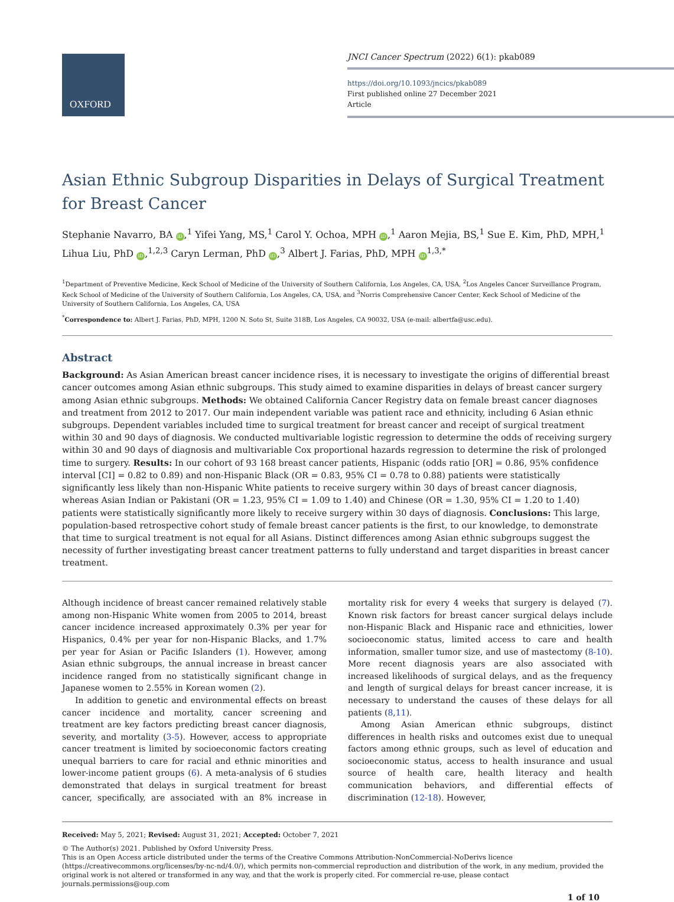OXFORD
JNCI Cancer Spectrum (2022) 6(1): pkab089
https://doi.org/10.1093/jncics/pkab089
First published online 27 December 2021
Article
Asian Ethnic Subgroup Disparities in Delays of Surgical Treatment for Breast Cancer
Stephanie Navarro, BA iD,<sup>1</sup> Yifei Yang, MS,<sup>1</sup> Carol Y. Ochoa, MPH iD,<sup>1</sup> Aaron Mejia, BS,<sup>1</sup> Sue E. Kim, PhD, MPH,<sup>1</sup> Lihua Liu, PhD iD,<sup>1,2,3</sup> Caryn Lerman, PhD iD,<sup>3</sup> Albert J. Farias, PhD, MPH iD<sup>1,3,*</sup>
<sup>1</sup> Department of Preventive Medicine, Keck School of Medicine of the University of Southern California, Los Angeles, CA, USA, <sup>2</sup>Los Angeles Cancer Surveillance Program, Keck School of Medicine of the University of Southern California, Los Angeles, CA, USA, and <sup>3</sup>Norris Comprehensive Cancer Center, Keck School of Medicine of the University of Southern California, Los Angeles, CA, USA
<sup>*</sup> Correspondence to: Albert J. Farias, PhD, MPH, 1200 N. Soto St, Suite 318B, Los Angeles, CA 90032, USA (e-mail: albertfa@usc.edu).
Abstract
Background: As Asian American breast cancer incidence rises, it is necessary to investigate the origins of differential breast cancer outcomes among Asian ethnic subgroups. This study aimed to examine disparities in delays of breast cancer surgery among Asian ethnic subgroups. Methods: We obtained California Cancer Registry data on female breast cancer diagnoses and treatment from 2012 to 2017. Our main independent variable was patient race and ethnicity, including 6 Asian ethnic subgroups. Dependent variables included time to surgical treatment for breast cancer and receipt of surgical treatment within 30 and 90 days of diagnosis. We conducted multivariable logistic regression to determine the odds of receiving surgery within 30 and 90 days of diagnosis and multivariable Cox proportional hazards regression to determine the risk of prolonged time to surgery. Results: In our cohort of 93 168 breast cancer patients, Hispanic (odds ratio [OR] = 0.86, 95% confidence interval [CI] = 0.82 to 0.89) and non-Hispanic Black (OR = 0.83, 95% CI = 0.78 to 0.88) patients were statistically significantly less likely than non-Hispanic White patients to receive surgery within 30 days of breast cancer diagnosis, whereas Asian Indian or Pakistani (OR = 1.23, 95% CI = 1.09 to 1.40) and Chinese (OR = 1.30, 95% CI = 1.20 to 1.40) patients were statistically significantly more likely to receive surgery within 30 days of diagnosis. Conclusions: This large, population-based retrospective cohort study of female breast cancer patients is the first, to our knowledge, to demonstrate that time to surgical treatment is not equal for all Asians. Distinct differences among Asian ethnic subgroups suggest the necessity of further investigating breast cancer treatment patterns to fully understand and target disparities in breast cancer treatment.
Although incidence of breast cancer remained relatively stable among non-Hispanic White women from 2005 to 2014, breast cancer incidence increased approximately 0.3% per year for Hispanics, 0.4% per year for non-Hispanic Blacks, and 1.7% per year for Asian or Pacific Islanders (1). However, among Asian ethnic subgroups, the annual increase in breast cancer incidence ranged from no statistically significant change in Japanese women to 2.55% in Korean women (2).
In addition to genetic and environmental effects on breast cancer incidence and mortality, cancer screening and treatment are key factors predicting breast cancer diagnosis, severity, and mortality (3-5). However, access to appropriate cancer treatment is limited by socioeconomic factors creating unequal barriers to care for racial and ethnic minorities and lower-income patient groups (6). A meta-analysis of 6 studies demonstrated that delays in surgical treatment for breast cancer, specifically, are associated with an 8% increase in mortality risk for every 4 weeks that surgery is delayed (7). Known risk factors for breast cancer surgical delays include non-Hispanic Black and Hispanic race and ethnicities, lower socioeconomic status, limited access to care and health information, smaller tumor size, and use of mastectomy (8-10). More recent diagnosis years are also associated with increased likelihoods of surgical delays, and as the frequency and length of surgical delays for breast cancer increase, it is necessary to understand the causes of these delays for all patients (8,11).
Among Asian American ethnic subgroups, distinct differences in health risks and outcomes exist due to unequal factors among ethnic groups, such as level of education and socioeconomic status, access to health insurance and usual source of health care, health literacy and health communication behaviors, and differential effects of discrimination (12-18). However,
Received: May 5, 2021; Revised: August 31, 2021; Accepted: October 7, 2021
© The Author(s) 2021. Published by Oxford University Press.
This is an Open Access article distributed under the terms of the Creative Commons Attribution-NonCommercial-NoDerivs licence (https://creativecommons.org/licenses/by-nc-nd/4.0/), which permits non-commercial reproduction and distribution of the work, in any medium, provided the original work is not altered or transformed in any way, and that the work is properly cited. For commercial re-use, please contact journals.permissions@oup.com
1 of 10